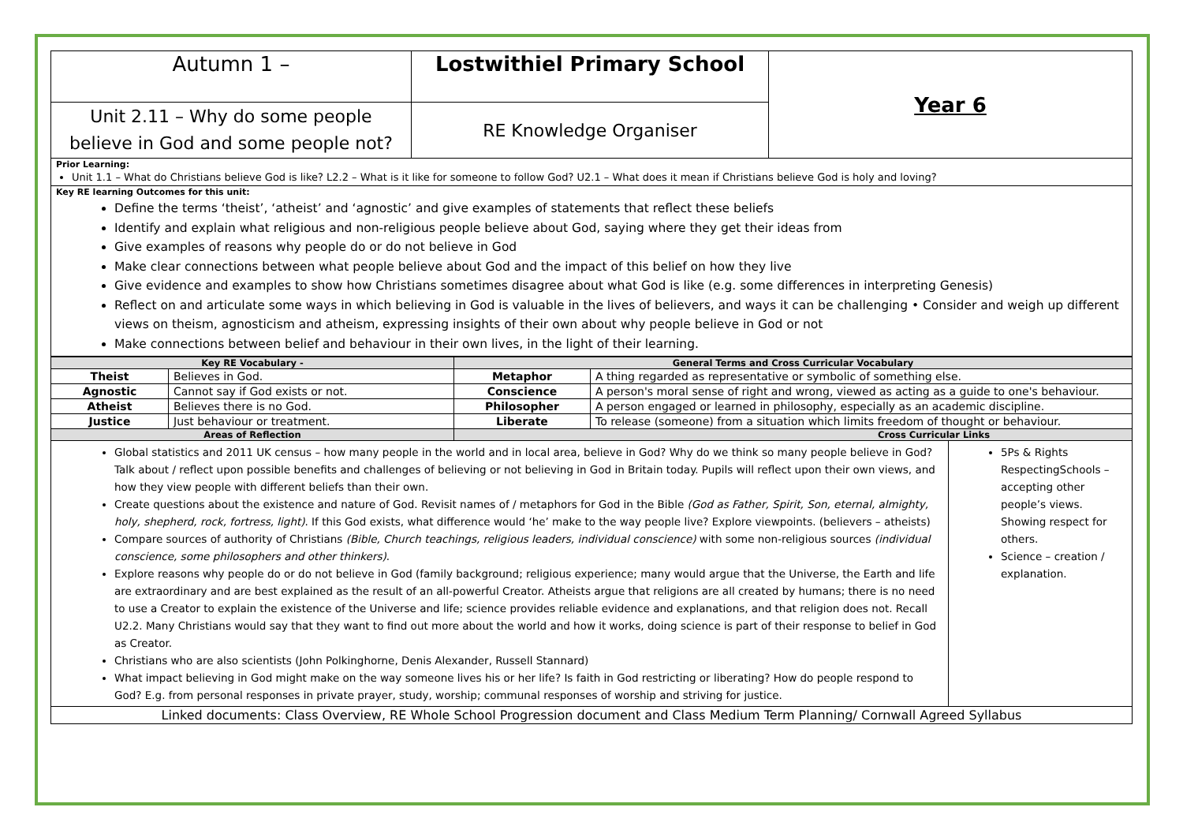| Autumn 1 – | Lostwithiel Primary School | Year 6 |
| Unit 2.11 – Why do some people believe in God and some people not? | RE Knowledge Organiser | |
| Prior Learning: Unit 1.1 – What do Christians believe God is like? L2.2 – What is it like for someone to follow God? U2.1 – What does it mean if Christians believe God is holy and loving? | | |
| Key RE learning Outcomes for this unit: Define the terms ‘theist’, ‘atheist’ and ‘agnostic’ and give examples of statements that reflect these beliefs Identify and explain what religious and non-religious people believe about God, saying where they get their ideas from Give examples of reasons why people do or do not believe in God Make clear connections between what people believe about God and the impact of this belief on how they live Give evidence and examples to show how Christians sometimes disagree about what God is like (e.g. some differences in interpreting Genesis) Reflect on and articulate some ways in which believing in God is valuable in the lives of believers, and ways it can be challenging • Consider and weigh up different views on theism, agnosticism and atheism, expressing insights of their own about why people believe in God or not Make connections between belief and behaviour in their own lives, in the light of their learning. | | |
| Key RE Vocabulary - | | General Terms and Cross Curricular Vocabulary | | |
| --- | --- | --- | --- | --- |
| Theist | Believes in God. | Metaphor | A thing regarded as representative or symbolic of something else. | |
| Agnostic | Cannot say if God exists or not. | Conscience | A person's moral sense of right and wrong, viewed as acting as a guide to one's behaviour. | |
| Atheist | Believes there is no God. | Philosopher | A person engaged or learned in philosophy, especially as an academic discipline. | |
| Justice | Just behaviour or treatment. | Liberate | To release (someone) from a situation which limits freedom of thought or behaviour. | |
| Areas of Reflection | | Cross Curricular Links | | |
| Global statistics and 2011 UK census – how many people in the world and in local area, believe in God? Why do we think so many people believe in God? Talk about / reflect upon possible benefits and challenges of believing or not believing in God in Britain today. Pupils will reflect upon their own views, and how they view people with different beliefs than their own. Create questions about the existence and nature of God. Revisit names of / metaphors for God in the Bible (God as Father, Spirit, Son, eternal, almighty, holy, shepherd, rock, fortress, light) . If this God exists, what difference would ‘he’ make to the way people live? Explore viewpoints. (believers – atheists) Compare sources of authority of Christians (Bible, Church teachings, religious leaders, individual conscience) with some non-religious sources (individual conscience, some philosophers and other thinkers) . Explore reasons why people do or do not believe in God (family background; religious experience; many would argue that the Universe, the Earth and life are extraordinary and are best explained as the result of an all-powerful Creator. Atheists argue that religions are all created by humans; there is no need to use a Creator to explain the existence of the Universe and life; science provides reliable evidence and explanations, and that religion does not. Recall U2.2. Many Christians would say that they want to find out more about the world and how it works, doing science is part of their response to belief in God as Creator. Christians who are also scientists (John Polkinghorne, Denis Alexander, Russell Stannard) What impact believing in God might make on the way someone lives his or her life? Is faith in God restricting or liberating? How do people respond to God? E.g. from personal responses in private prayer, study, worship; communal responses of worship and striving for justice. | | | | 5Ps & Rights RespectingSchools – accepting other people’s views. Showing respect for others. Science – creation / explanation. |
| Linked documents: Class Overview, RE Whole School Progression document and Class Medium Term Planning/ Cornwall Agreed Syllabus | | | | |